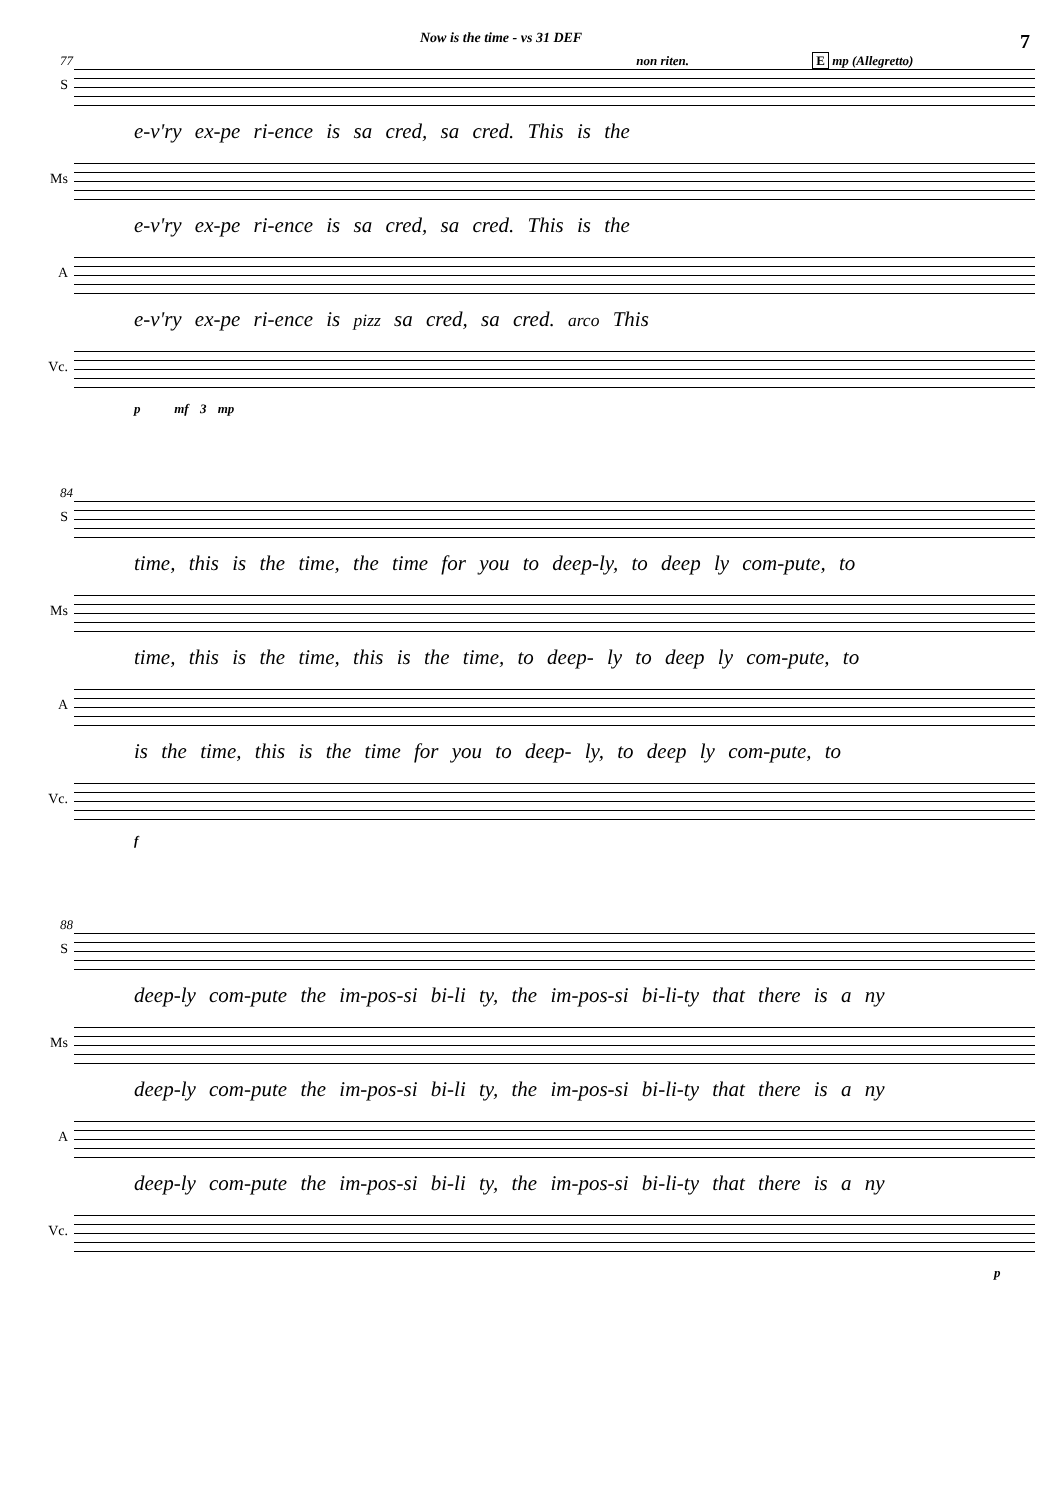Now is the time - vs 31 DEF 7
77 non riten. E mp (Allegretto)
S
e-v'ry ex-pe ri-ence is sa cred, sa cred. This is the
Ms
e-v'ry ex-pe ri-ence is sa cred, sa cred. This is the
A
e-v'ry ex-pe ri-ence is pizz sa cred, sa cred. arco This
Vc.
p mf 3 mp
84
S
time, this is the time, the time for you to deep-ly, to deep ly com-pute, to
Ms
time, this is the time, this is the time, to deep- ly to deep ly com-pute, to
A
is the time, this is the time for you to deep- ly, to deep ly com-pute, to
Vc.
f
88
S
deep-ly com-pute the im-pos-si bi-li ty, the im-pos-si bi-li-ty that there is a ny
Ms
deep-ly com-pute the im-pos-si bi-li ty, the im-pos-si bi-li-ty that there is a ny
A
deep-ly com-pute the im-pos-si bi-li ty, the im-pos-si bi-li-ty that there is a ny
Vc.
p